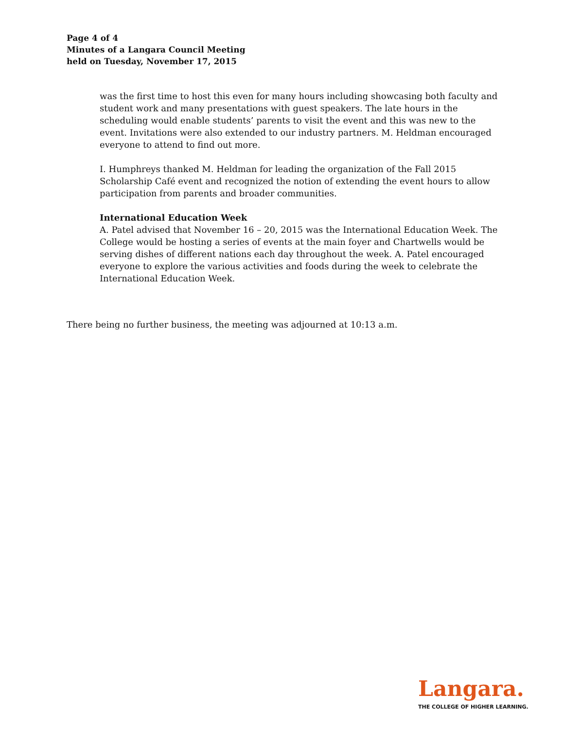Page 4 of 4
Minutes of a Langara Council Meeting
held on Tuesday, November 17, 2015
was the first time to host this even for many hours including showcasing both faculty and student work and many presentations with guest speakers. The late hours in the scheduling would enable students’ parents to visit the event and this was new to the event. Invitations were also extended to our industry partners. M. Heldman encouraged everyone to attend to find out more.
I. Humphreys thanked M. Heldman for leading the organization of the Fall 2015 Scholarship Café event and recognized the notion of extending the event hours to allow participation from parents and broader communities.
International Education Week
A. Patel advised that November 16 – 20, 2015 was the International Education Week. The College would be hosting a series of events at the main foyer and Chartwells would be serving dishes of different nations each day throughout the week. A. Patel encouraged everyone to explore the various activities and foods during the week to celebrate the International Education Week.
There being no further business, the meeting was adjourned at 10:13 a.m.
Langara.
THE COLLEGE OF HIGHER LEARNING.